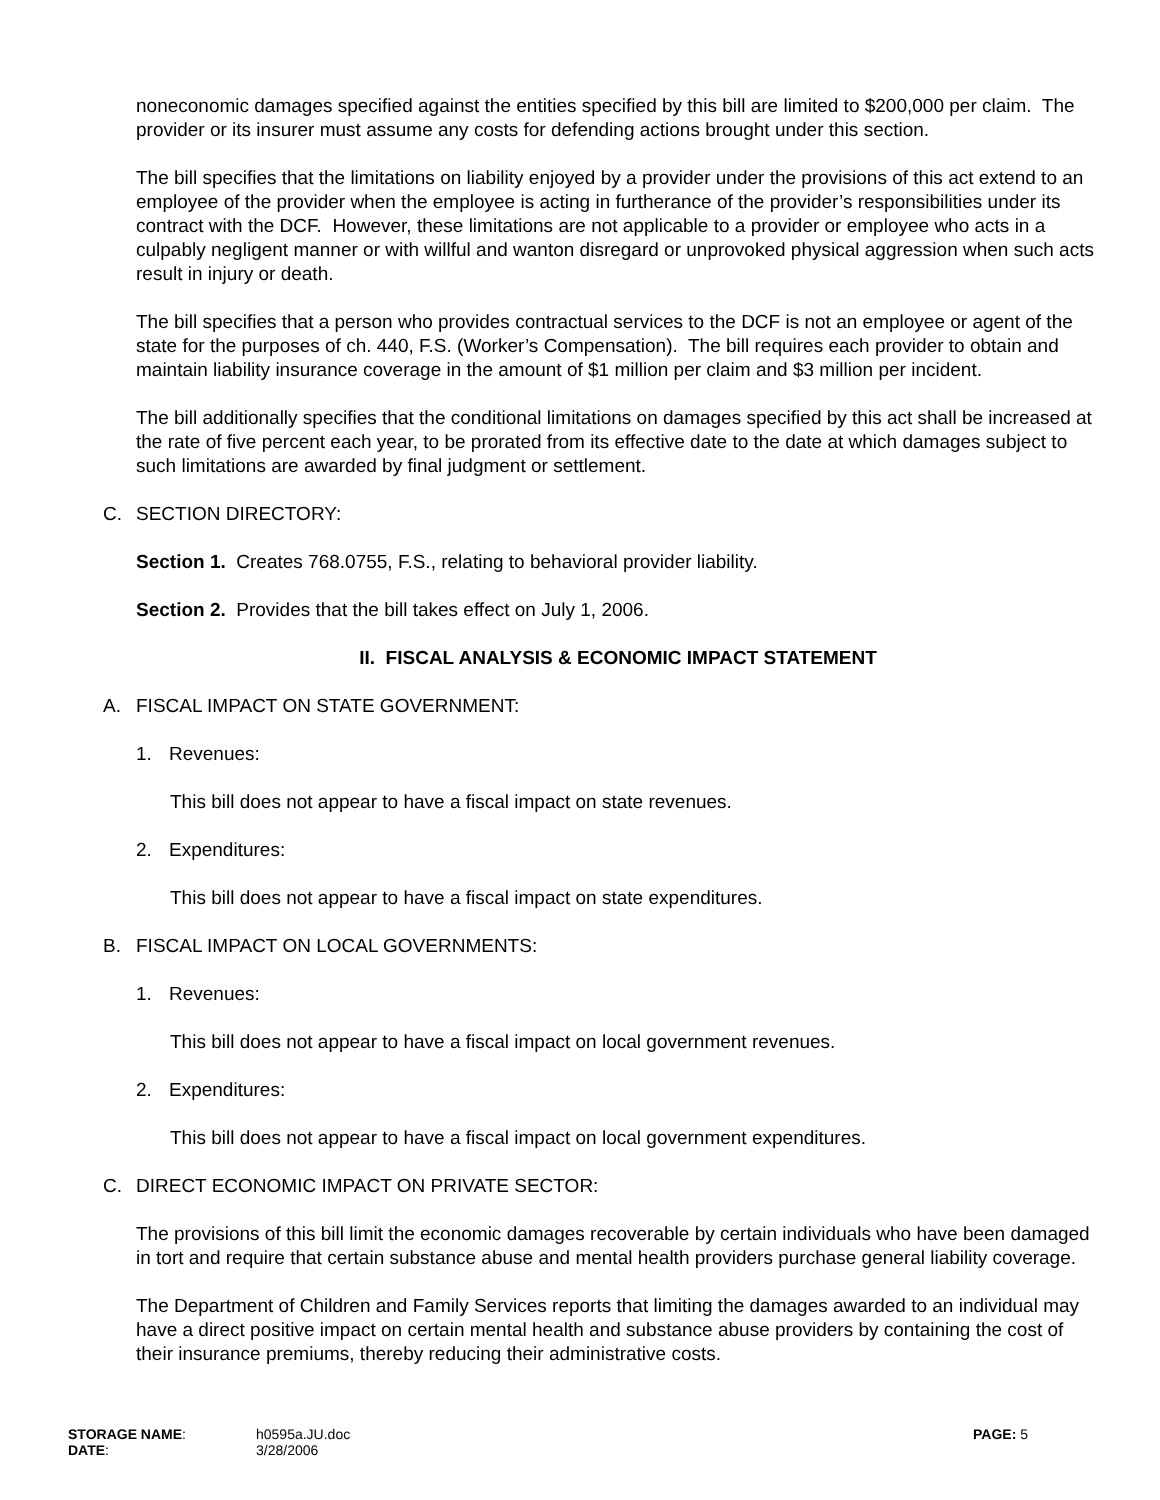noneconomic damages specified against the entities specified by this bill are limited to $200,000 per claim. The provider or its insurer must assume any costs for defending actions brought under this section.
The bill specifies that the limitations on liability enjoyed by a provider under the provisions of this act extend to an employee of the provider when the employee is acting in furtherance of the provider’s responsibilities under its contract with the DCF. However, these limitations are not applicable to a provider or employee who acts in a culpably negligent manner or with willful and wanton disregard or unprovoked physical aggression when such acts result in injury or death.
The bill specifies that a person who provides contractual services to the DCF is not an employee or agent of the state for the purposes of ch. 440, F.S. (Worker’s Compensation). The bill requires each provider to obtain and maintain liability insurance coverage in the amount of $1 million per claim and $3 million per incident.
The bill additionally specifies that the conditional limitations on damages specified by this act shall be increased at the rate of five percent each year, to be prorated from its effective date to the date at which damages subject to such limitations are awarded by final judgment or settlement.
C. SECTION DIRECTORY:
Section 1. Creates 768.0755, F.S., relating to behavioral provider liability.
Section 2. Provides that the bill takes effect on July 1, 2006.
II. FISCAL ANALYSIS & ECONOMIC IMPACT STATEMENT
A. FISCAL IMPACT ON STATE GOVERNMENT:
1. Revenues:
This bill does not appear to have a fiscal impact on state revenues.
2. Expenditures:
This bill does not appear to have a fiscal impact on state expenditures.
B. FISCAL IMPACT ON LOCAL GOVERNMENTS:
1. Revenues:
This bill does not appear to have a fiscal impact on local government revenues.
2. Expenditures:
This bill does not appear to have a fiscal impact on local government expenditures.
C. DIRECT ECONOMIC IMPACT ON PRIVATE SECTOR:
The provisions of this bill limit the economic damages recoverable by certain individuals who have been damaged in tort and require that certain substance abuse and mental health providers purchase general liability coverage.
The Department of Children and Family Services reports that limiting the damages awarded to an individual may have a direct positive impact on certain mental health and substance abuse providers by containing the cost of their insurance premiums, thereby reducing their administrative costs.
STORAGE NAME:
DATE:
h0595a.JU.doc
3/28/2006
PAGE: 5